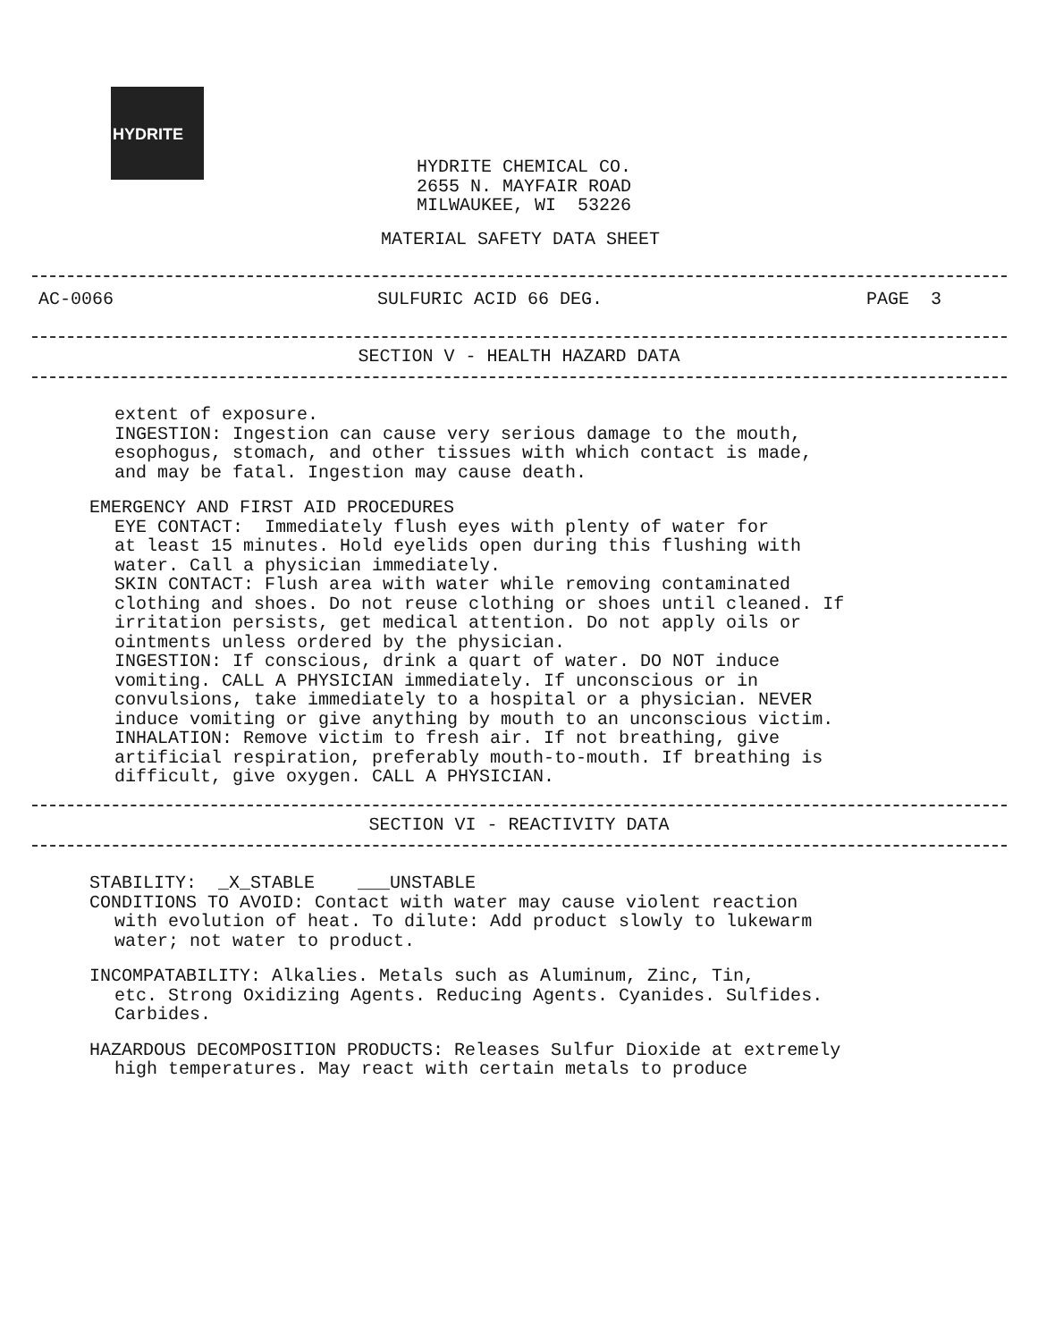HYDRITE
HYDRITE CHEMICAL CO.
2655 N. MAYFAIR ROAD
MILWAUKEE, WI 53226
MATERIAL SAFETY DATA SHEET
AC-0066 SULFURIC ACID 66 DEG. PAGE 3
SECTION V - HEALTH HAZARD DATA
extent of exposure.
INGESTION: Ingestion can cause very serious damage to the mouth,
esophogus, stomach, and other tissues with which contact is made,
and may be fatal. Ingestion may cause death.
EMERGENCY AND FIRST AID PROCEDURES
EYE CONTACT: Immediately flush eyes with plenty of water for
at least 15 minutes. Hold eyelids open during this flushing with
water. Call a physician immediately.
SKIN CONTACT: Flush area with water while removing contaminated
clothing and shoes. Do not reuse clothing or shoes until cleaned. If
irritation persists, get medical attention. Do not apply oils or
ointments unless ordered by the physician.
INGESTION: If conscious, drink a quart of water. DO NOT induce
vomiting. CALL A PHYSICIAN immediately. If unconscious or in
convulsions, take immediately to a hospital or a physician. NEVER
induce vomiting or give anything by mouth to an unconscious victim.
INHALATION: Remove victim to fresh air. If not breathing, give
artificial respiration, preferably mouth-to-mouth. If breathing is
difficult, give oxygen. CALL A PHYSICIAN.
SECTION VI - REACTIVITY DATA
STABILITY: _X_STABLE ___UNSTABLE
CONDITIONS TO AVOID: Contact with water may cause violent reaction
with evolution of heat. To dilute: Add product slowly to lukewarm
water; not water to product.
INCOMPATABILITY: Alkalies. Metals such as Aluminum, Zinc, Tin,
etc. Strong Oxidizing Agents. Reducing Agents. Cyanides. Sulfides.
Carbides.
HAZARDOUS DECOMPOSITION PRODUCTS: Releases Sulfur Dioxide at extremely
high temperatures. May react with certain metals to produce